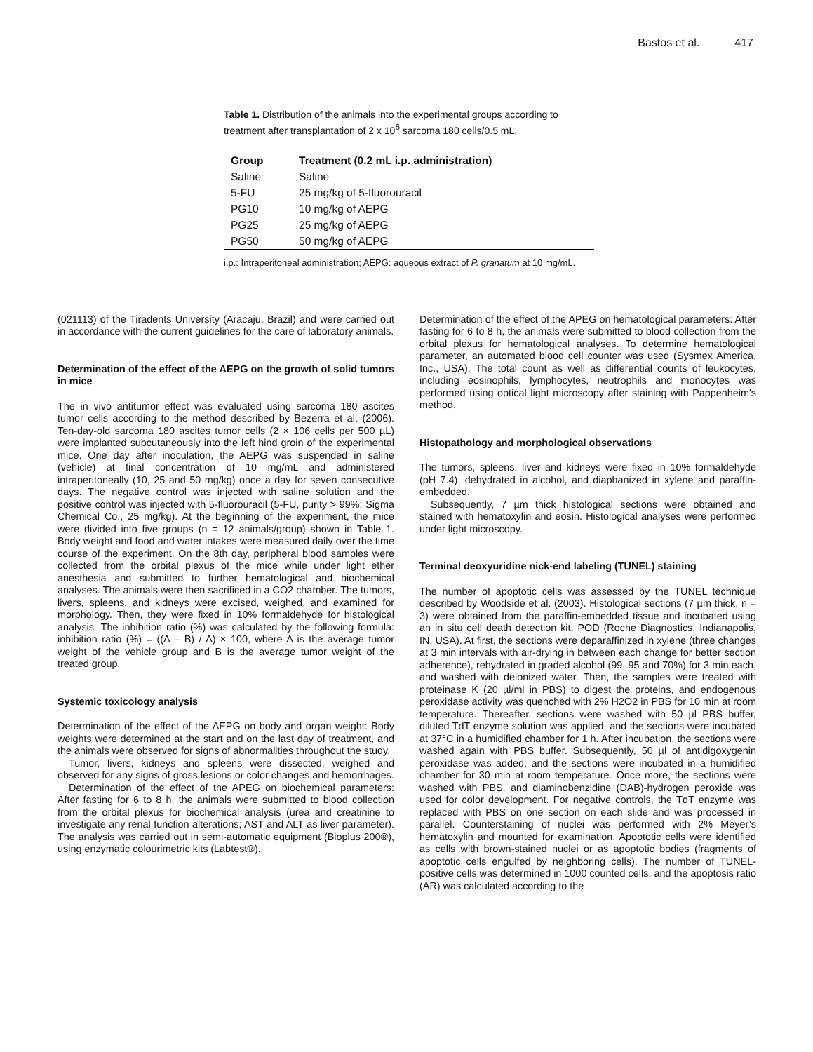Bastos et al. 417
Table 1. Distribution of the animals into the experimental groups according to treatment after transplantation of 2 x 10<sup>6</sup> sarcoma 180 cells/0.5 mL.
| Group | Treatment (0.2 mL i.p. administration) |
| --- | --- |
| Saline | Saline |
| 5-FU | 25 mg/kg of 5-fluorouracil |
| PG10 | 10 mg/kg of AEPG |
| PG25 | 25 mg/kg of AEPG |
| PG50 | 50 mg/kg of AEPG |
i.p.: Intraperitoneal administration; AEPG: aqueous extract of P. granatum at 10 mg/mL.
(021113) of the Tiradents University (Aracaju, Brazil) and were carried out in accordance with the current guidelines for the care of laboratory animals.
Determination of the effect of the AEPG on the growth of solid tumors in mice
The in vivo antitumor effect was evaluated using sarcoma 180 ascites tumor cells according to the method described by Bezerra et al. (2006). Ten-day-old sarcoma 180 ascites tumor cells (2 × 106 cells per 500 µL) were implanted subcutaneously into the left hind groin of the experimental mice. One day after inoculation, the AEPG was suspended in saline (vehicle) at final concentration of 10 mg/mL and administered intraperitoneally (10, 25 and 50 mg/kg) once a day for seven consecutive days. The negative control was injected with saline solution and the positive control was injected with 5-fluorouracil (5-FU, purity > 99%; Sigma Chemical Co., 25 mg/kg). At the beginning of the experiment, the mice were divided into five groups (n = 12 animals/group) shown in Table 1. Body weight and food and water intakes were measured daily over the time course of the experiment. On the 8th day, peripheral blood samples were collected from the orbital plexus of the mice while under light ether anesthesia and submitted to further hematological and biochemical analyses. The animals were then sacrificed in a CO2 chamber. The tumors, livers, spleens, and kidneys were excised, weighed, and examined for morphology. Then, they were fixed in 10% formaldehyde for histological analysis. The inhibition ratio (%) was calculated by the following formula: inhibition ratio (%) = ((A – B) / A) × 100, where A is the average tumor weight of the vehicle group and B is the average tumor weight of the treated group.
Systemic toxicology analysis
Determination of the effect of the AEPG on body and organ weight: Body weights were determined at the start and on the last day of treatment, and the animals were observed for signs of abnormalities throughout the study.
Tumor, livers, kidneys and spleens were dissected, weighed and observed for any signs of gross lesions or color changes and hemorrhages.
Determination of the effect of the APEG on biochemical parameters: After fasting for 6 to 8 h, the animals were submitted to blood collection from the orbital plexus for biochemical analysis (urea and creatinine to investigate any renal function alterations; AST and ALT as liver parameter). The analysis was carried out in semi-automatic equipment (Bioplus 200®), using enzymatic colourimetric kits (Labtest®).
Determination of the effect of the APEG on hematological parameters: After fasting for 6 to 8 h, the animals were submitted to blood collection from the orbital plexus for hematological analyses. To determine hematological parameter, an automated blood cell counter was used (Sysmex America, Inc., USA). The total count as well as differential counts of leukocytes, including eosinophils, lymphocytes, neutrophils and monocytes was performed using optical light microscopy after staining with Pappenheim's method.
Histopathology and morphological observations
The tumors, spleens, liver and kidneys were fixed in 10% formaldehyde (pH 7.4), dehydrated in alcohol, and diaphanized in xylene and paraffin-embedded.
Subsequently, 7 µm thick histological sections were obtained and stained with hematoxylin and eosin. Histological analyses were performed under light microscopy.
Terminal deoxyuridine nick-end labeling (TUNEL) staining
The number of apoptotic cells was assessed by the TUNEL technique described by Woodside et al. (2003). Histological sections (7 µm thick, n = 3) were obtained from the paraffin-embedded tissue and incubated using an in situ cell death detection kit, POD (Roche Diagnostics, Indianapolis, IN, USA). At first, the sections were deparaffinized in xylene (three changes at 3 min intervals with air-drying in between each change for better section adherence), rehydrated in graded alcohol (99, 95 and 70%) for 3 min each, and washed with deionized water. Then, the samples were treated with proteinase K (20 µl/ml in PBS) to digest the proteins, and endogenous peroxidase activity was quenched with 2% H2O2 in PBS for 10 min at room temperature. Thereafter, sections were washed with 50 µl PBS buffer, diluted TdT enzyme solution was applied, and the sections were incubated at 37°C in a humidified chamber for 1 h. After incubation, the sections were washed again with PBS buffer. Subsequently, 50 µl of antidigoxygenin peroxidase was added, and the sections were incubated in a humidified chamber for 30 min at room temperature. Once more, the sections were washed with PBS, and diaminobenzidine (DAB)-hydrogen peroxide was used for color development. For negative controls, the TdT enzyme was replaced with PBS on one section on each slide and was processed in parallel. Counterstaining of nuclei was performed with 2% Meyer’s hematoxylin and mounted for examination. Apoptotic cells were identified as cells with brown-stained nuclei or as apoptotic bodies (fragments of apoptotic cells engulfed by neighboring cells). The number of TUNEL-positive cells was determined in 1000 counted cells, and the apoptosis ratio (AR) was calculated according to the